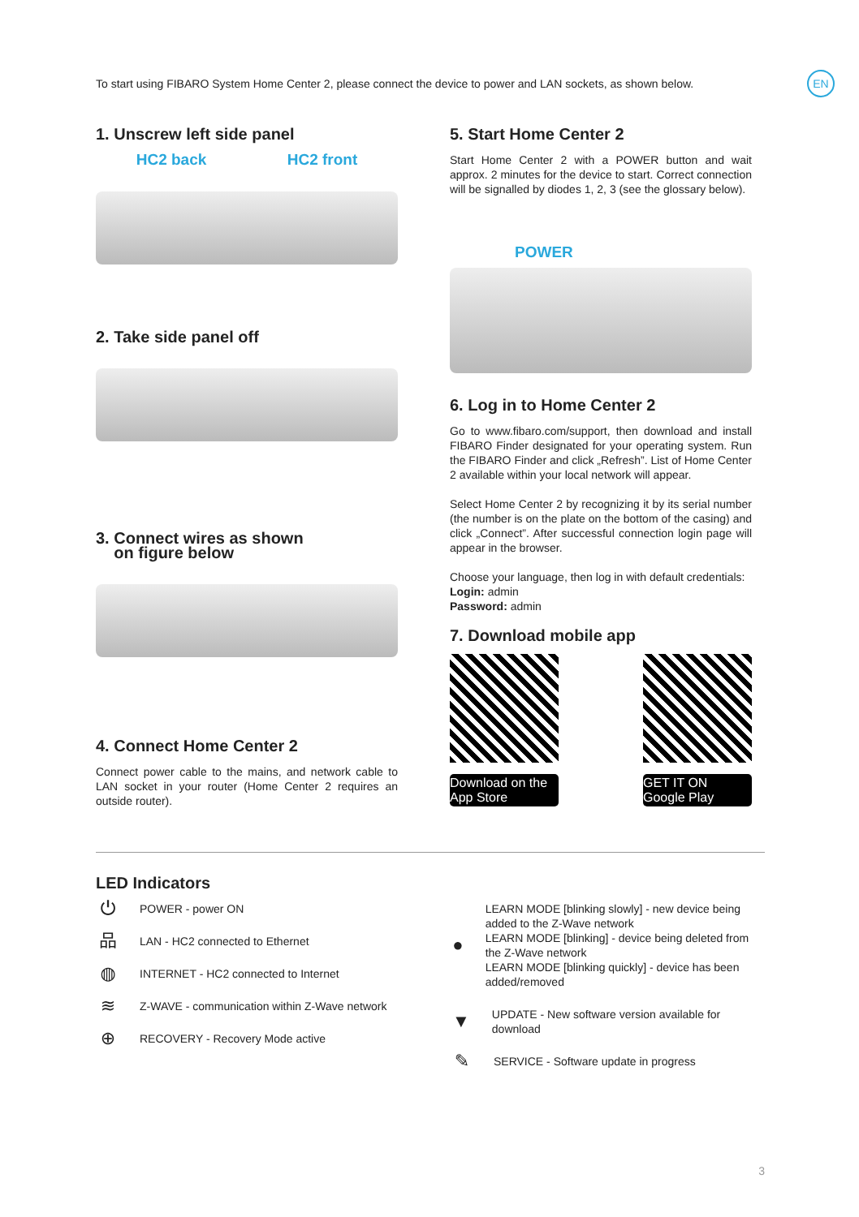To start using FIBARO System Home Center 2, please connect the device to power and LAN sockets, as shown below. EN
1. Unscrew left side panel
HC2 back HC2 front
2. Take side panel off
3. Connect wires as shown
on figure below
4. Connect Home Center 2
Connect power cable to the mains, and network cable to LAN socket in your router (Home Center 2 requires an outside router).
5. Start Home Center 2
Start Home Center 2 with a POWER button and wait approx. 2 minutes for the device to start. Correct connection will be signalled by diodes 1, 2, 3 (see the glossary below).
POWER
6. Log in to Home Center 2
Go to www.fibaro.com/support, then download and install FIBARO Finder designated for your operating system. Run the FIBARO Finder and click „Refresh”. List of Home Center 2 available within your local network will appear.
Select Home Center 2 by recognizing it by its serial number (the number is on the plate on the bottom of the casing) and click „Connect”. After successful connection login page will appear in the browser.
Choose your language, then log in with default credentials:
Login: admin
Password: admin
7. Download mobile app
Download on the App Store GET IT ON Google Play
LED Indicators
⏻ POWER - power ON
品 LAN - HC2 connected to Ethernet
◍ INTERNET - HC2 connected to Internet
≋ Z-WAVE - communication within Z-Wave network
⊕ RECOVERY - Recovery Mode active
● LEARN MODE [blinking slowly] - new device being added to the Z-Wave network
LEARN MODE [blinking] - device being deleted from the Z-Wave network
LEARN MODE [blinking quickly] - device has been added/removed
▼ UPDATE - New software version available for download
✎ SERVICE - Software update in progress
3